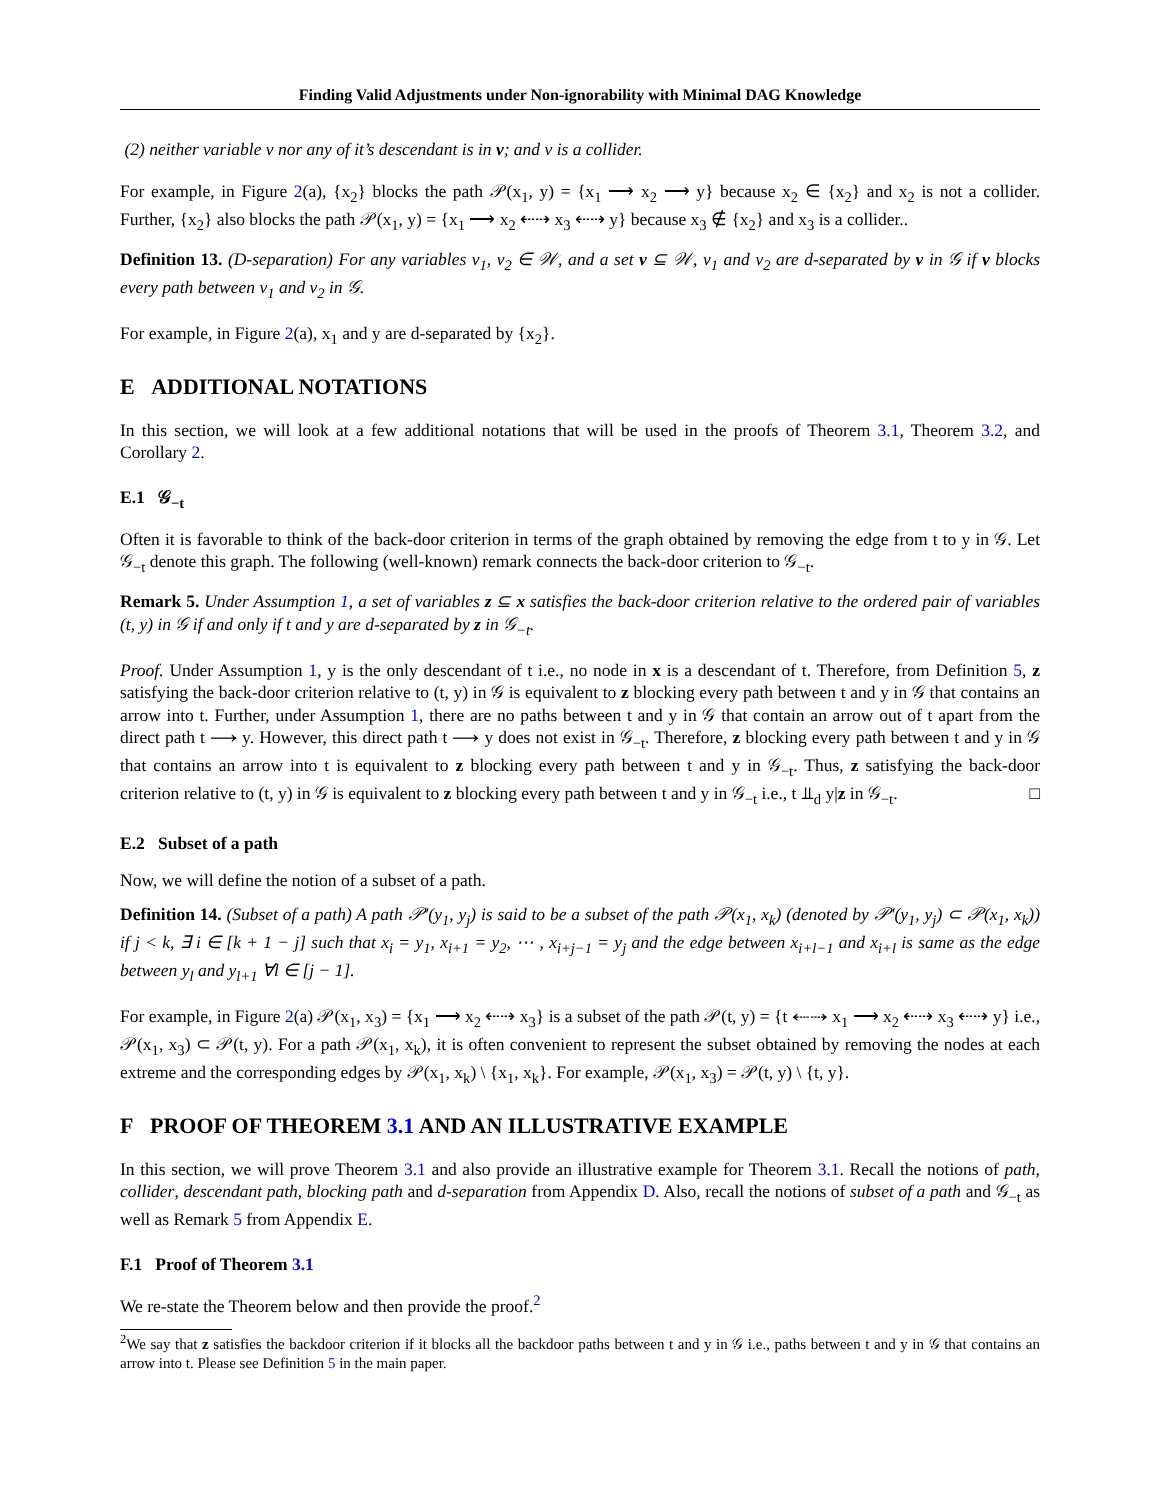Finding Valid Adjustments under Non-ignorability with Minimal DAG Knowledge
(2) neither variable v nor any of it’s descendant is in v; and v is a collider.
For example, in Figure 2(a), {x<sub>2</sub>} blocks the path 𝒫(x<sub>1</sub>, y) = {x<sub>1</sub> ⟶ x<sub>2</sub> ⟶ y} because x<sub>2</sub> ∈ {x<sub>2</sub>} and x<sub>2</sub> is not a collider. Further, {x<sub>2</sub>} also blocks the path 𝒫(x<sub>1</sub>, y) = {x<sub>1</sub> ⟶ x<sub>2</sub> ⇠⇢ x<sub>3</sub> ⇠⇢ y} because x<sub>3</sub> ∉ {x<sub>2</sub>} and x<sub>3</sub> is a collider..
Definition 13. (D-separation) For any variables v<sub>1</sub>, v<sub>2</sub> ∈ 𝒲, and a set v ⊆ 𝒲, v<sub>1</sub> and v<sub>2</sub> are d-separated by v in 𝒢 if v blocks every path between v<sub>1</sub> and v<sub>2</sub> in 𝒢.
For example, in Figure 2(a), x<sub>1</sub> and y are d-separated by {x<sub>2</sub>}.
E ADDITIONAL NOTATIONS
In this section, we will look at a few additional notations that will be used in the proofs of Theorem 3.1, Theorem 3.2, and Corollary 2.
E.1 𝒢<sub>−t</sub>
Often it is favorable to think of the back-door criterion in terms of the graph obtained by removing the edge from t to y in 𝒢. Let 𝒢<sub>−t</sub> denote this graph. The following (well-known) remark connects the back-door criterion to 𝒢<sub>−t</sub>.
Remark 5. Under Assumption 1, a set of variables z ⊆ x satisfies the back-door criterion relative to the ordered pair of variables (t, y) in 𝒢 if and only if t and y are d-separated by z in 𝒢<sub>−t</sub>.
Proof. Under Assumption 1, y is the only descendant of t i.e., no node in x is a descendant of t. Therefore, from Definition 5, z satisfying the back-door criterion relative to (t, y) in 𝒢 is equivalent to z blocking every path between t and y in 𝒢 that contains an arrow into t. Further, under Assumption 1, there are no paths between t and y in 𝒢 that contain an arrow out of t apart from the direct path t ⟶ y. However, this direct path t ⟶ y does not exist in 𝒢<sub>−t</sub>. Therefore, z blocking every path between t and y in 𝒢 that contains an arrow into t is equivalent to z blocking every path between t and y in 𝒢<sub>−t</sub>. Thus, z satisfying the back-door criterion relative to (t, y) in 𝒢 is equivalent to z blocking every path between t and y in 𝒢<sub>−t</sub> i.e., t ⫫<sub>d</sub> y|z in 𝒢<sub>−t</sub>. □
E.2 Subset of a path
Now, we will define the notion of a subset of a path.
Definition 14. (Subset of a path) A path 𝒫′(y<sub>1</sub>, y<sub>j</sub>) is said to be a subset of the path 𝒫(x<sub>1</sub>, x<sub>k</sub>) (denoted by 𝒫′(y<sub>1</sub>, y<sub>j</sub>) ⊂ 𝒫(x<sub>1</sub>, x<sub>k</sub>)) if j < k, ∃ i ∈ [k + 1 − j] such that x<sub>i</sub> = y<sub>1</sub>, x<sub>i+1</sub> = y<sub>2</sub>, ⋯ , x<sub>i+j−1</sub> = y<sub>j</sub> and the edge between x<sub>i+l−1</sub> and x<sub>i+l</sub> is same as the edge between y<sub>l</sub> and y<sub>l+1</sub> ∀l ∈ [j − 1].
For example, in Figure 2(a) 𝒫(x<sub>1</sub>, x<sub>3</sub>) = {x<sub>1</sub> ⟶ x<sub>2</sub> ⇠⇢ x<sub>3</sub>} is a subset of the path 𝒫(t, y) = {t ⇠⇢ x<sub>1</sub> ⟶ x<sub>2</sub> ⇠⇢ x<sub>3</sub> ⇠⇢ y} i.e., 𝒫(x<sub>1</sub>, x<sub>3</sub>) ⊂ 𝒫(t, y). For a path 𝒫(x<sub>1</sub>, x<sub>k</sub>), it is often convenient to represent the subset obtained by removing the nodes at each extreme and the corresponding edges by 𝒫(x<sub>1</sub>, x<sub>k</sub>) \ {x<sub>1</sub>, x<sub>k</sub>}. For example, 𝒫(x<sub>1</sub>, x<sub>3</sub>) = 𝒫(t, y) \ {t, y}.
F PROOF OF THEOREM 3.1 AND AN ILLUSTRATIVE EXAMPLE
In this section, we will prove Theorem 3.1 and also provide an illustrative example for Theorem 3.1. Recall the notions of path, collider, descendant path, blocking path and d-separation from Appendix D. Also, recall the notions of subset of a path and 𝒢<sub>−t</sub> as well as Remark 5 from Appendix E.
F.1 Proof of Theorem 3.1
We re-state the Theorem below and then provide the proof.<sup>2</sup>
<sup>2</sup> We say that z satisfies the backdoor criterion if it blocks all the backdoor paths between t and y in 𝒢 i.e., paths between t and y in 𝒢 that contains an arrow into t. Please see Definition 5 in the main paper.